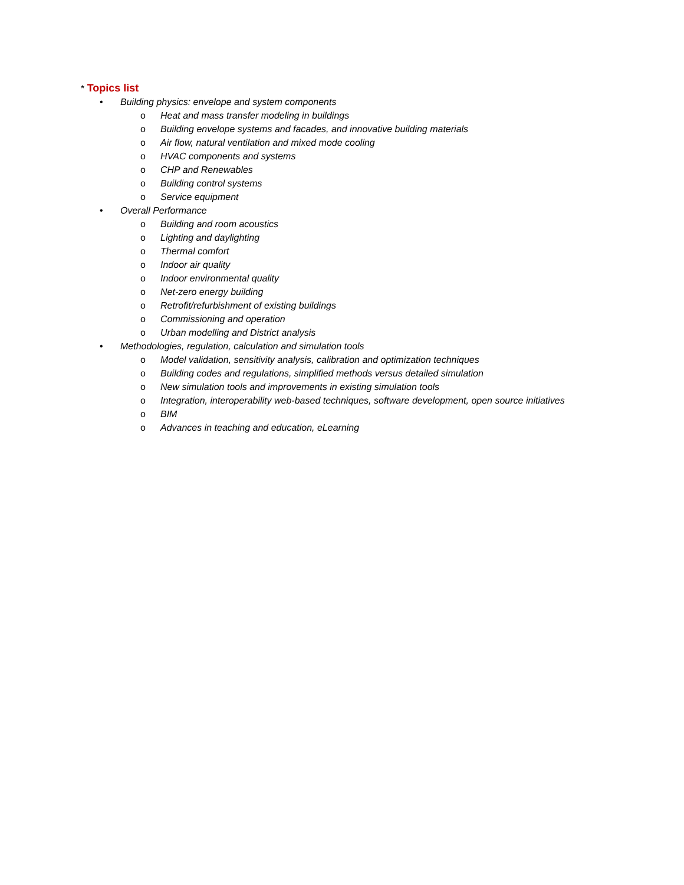* Topics list
• Building physics: envelope and system components
o Heat and mass transfer modeling in buildings
o Building envelope systems and facades, and innovative building materials
o Air flow, natural ventilation and mixed mode cooling
o HVAC components and systems
o CHP and Renewables
o Building control systems
o Service equipment
• Overall Performance
o Building and room acoustics
o Lighting and daylighting
o Thermal comfort
o Indoor air quality
o Indoor environmental quality
o Net-zero energy building
o Retrofit/refurbishment of existing buildings
o Commissioning and operation
o Urban modelling and District analysis
• Methodologies, regulation, calculation and simulation tools
o Model validation, sensitivity analysis, calibration and optimization techniques
o Building codes and regulations, simplified methods versus detailed simulation
o New simulation tools and improvements in existing simulation tools
o Integration, interoperability web-based techniques, software development, open source initiatives
o BIM
o Advances in teaching and education, eLearning